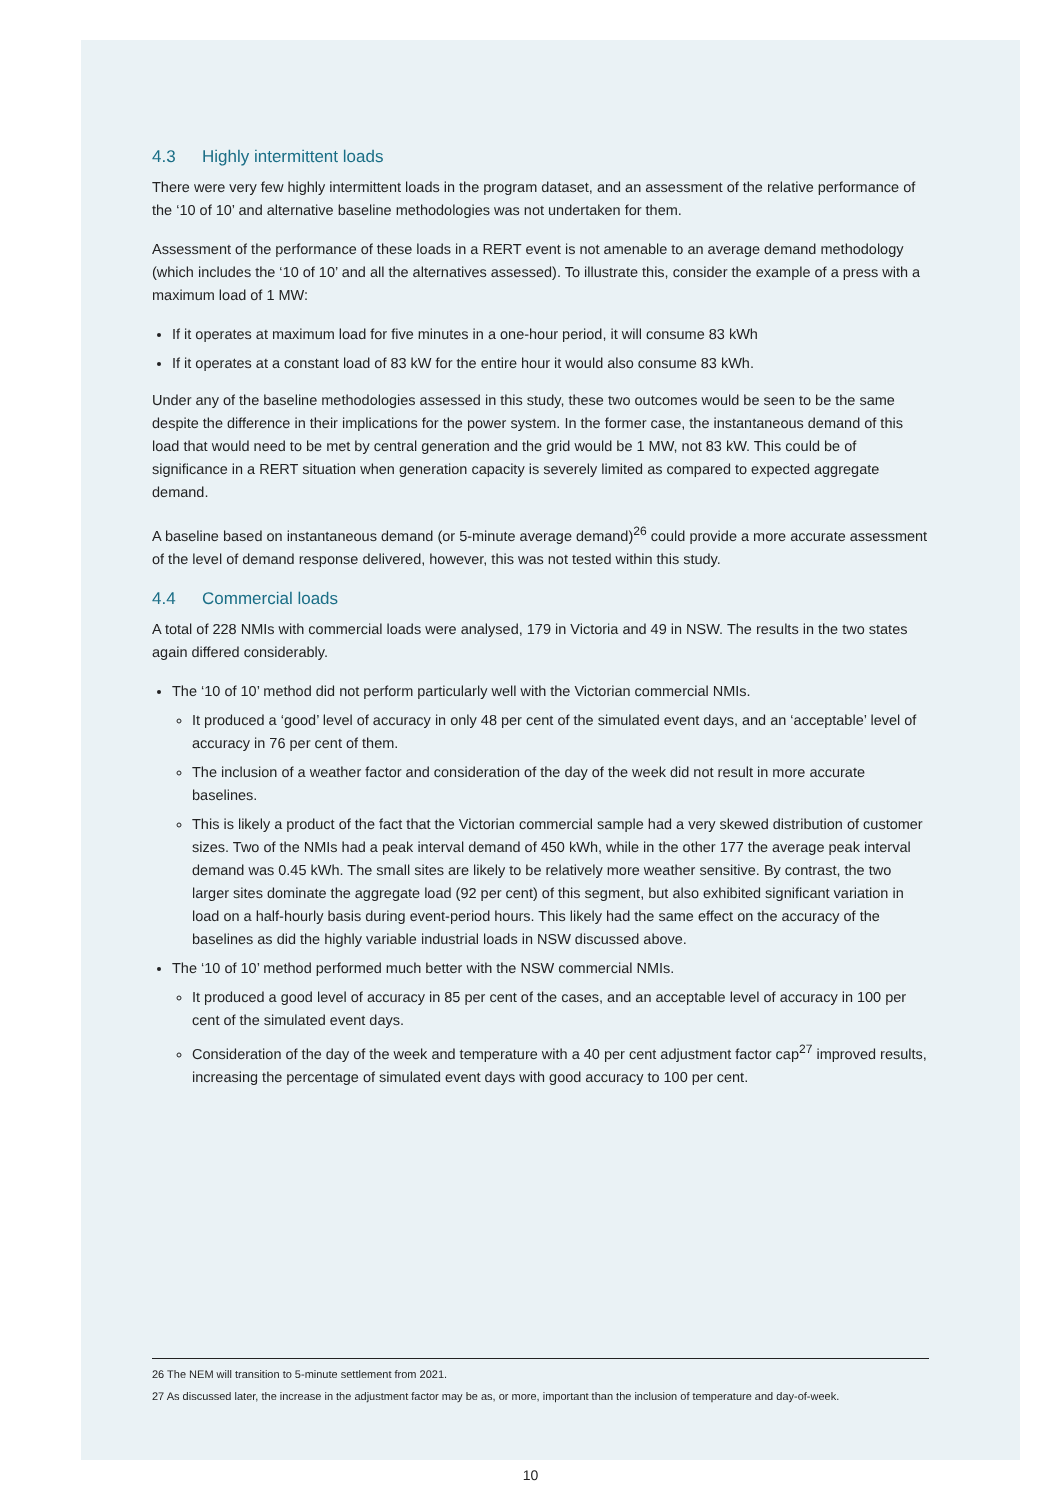4.3 Highly intermittent loads
There were very few highly intermittent loads in the program dataset, and an assessment of the relative performance of the ‘10 of 10’ and alternative baseline methodologies was not undertaken for them.
Assessment of the performance of these loads in a RERT event is not amenable to an average demand methodology (which includes the ‘10 of 10’ and all the alternatives assessed). To illustrate this, consider the example of a press with a maximum load of 1 MW:
If it operates at maximum load for five minutes in a one-hour period, it will consume 83 kWh
If it operates at a constant load of 83 kW for the entire hour it would also consume 83 kWh.
Under any of the baseline methodologies assessed in this study, these two outcomes would be seen to be the same despite the difference in their implications for the power system. In the former case, the instantaneous demand of this load that would need to be met by central generation and the grid would be 1 MW, not 83 kW. This could be of significance in a RERT situation when generation capacity is severely limited as compared to expected aggregate demand.
A baseline based on instantaneous demand (or 5-minute average demand)<sup>26</sup> could provide a more accurate assessment of the level of demand response delivered, however, this was not tested within this study.
4.4 Commercial loads
A total of 228 NMIs with commercial loads were analysed, 179 in Victoria and 49 in NSW. The results in the two states again differed considerably.
The ‘10 of 10’ method did not perform particularly well with the Victorian commercial NMIs.
It produced a ‘good’ level of accuracy in only 48 per cent of the simulated event days, and an ‘acceptable’ level of accuracy in 76 per cent of them.
The inclusion of a weather factor and consideration of the day of the week did not result in more accurate baselines.
This is likely a product of the fact that the Victorian commercial sample had a very skewed distribution of customer sizes. Two of the NMIs had a peak interval demand of 450 kWh, while in the other 177 the average peak interval demand was 0.45 kWh. The small sites are likely to be relatively more weather sensitive. By contrast, the two larger sites dominate the aggregate load (92 per cent) of this segment, but also exhibited significant variation in load on a half-hourly basis during event-period hours. This likely had the same effect on the accuracy of the baselines as did the highly variable industrial loads in NSW discussed above.
The ‘10 of 10’ method performed much better with the NSW commercial NMIs.
It produced a good level of accuracy in 85 per cent of the cases, and an acceptable level of accuracy in 100 per cent of the simulated event days.
Consideration of the day of the week and temperature with a 40 per cent adjustment factor cap<sup>27</sup> improved results, increasing the percentage of simulated event days with good accuracy to 100 per cent.
26 The NEM will transition to 5-minute settlement from 2021.
27 As discussed later, the increase in the adjustment factor may be as, or more, important than the inclusion of temperature and day-of-week.
10